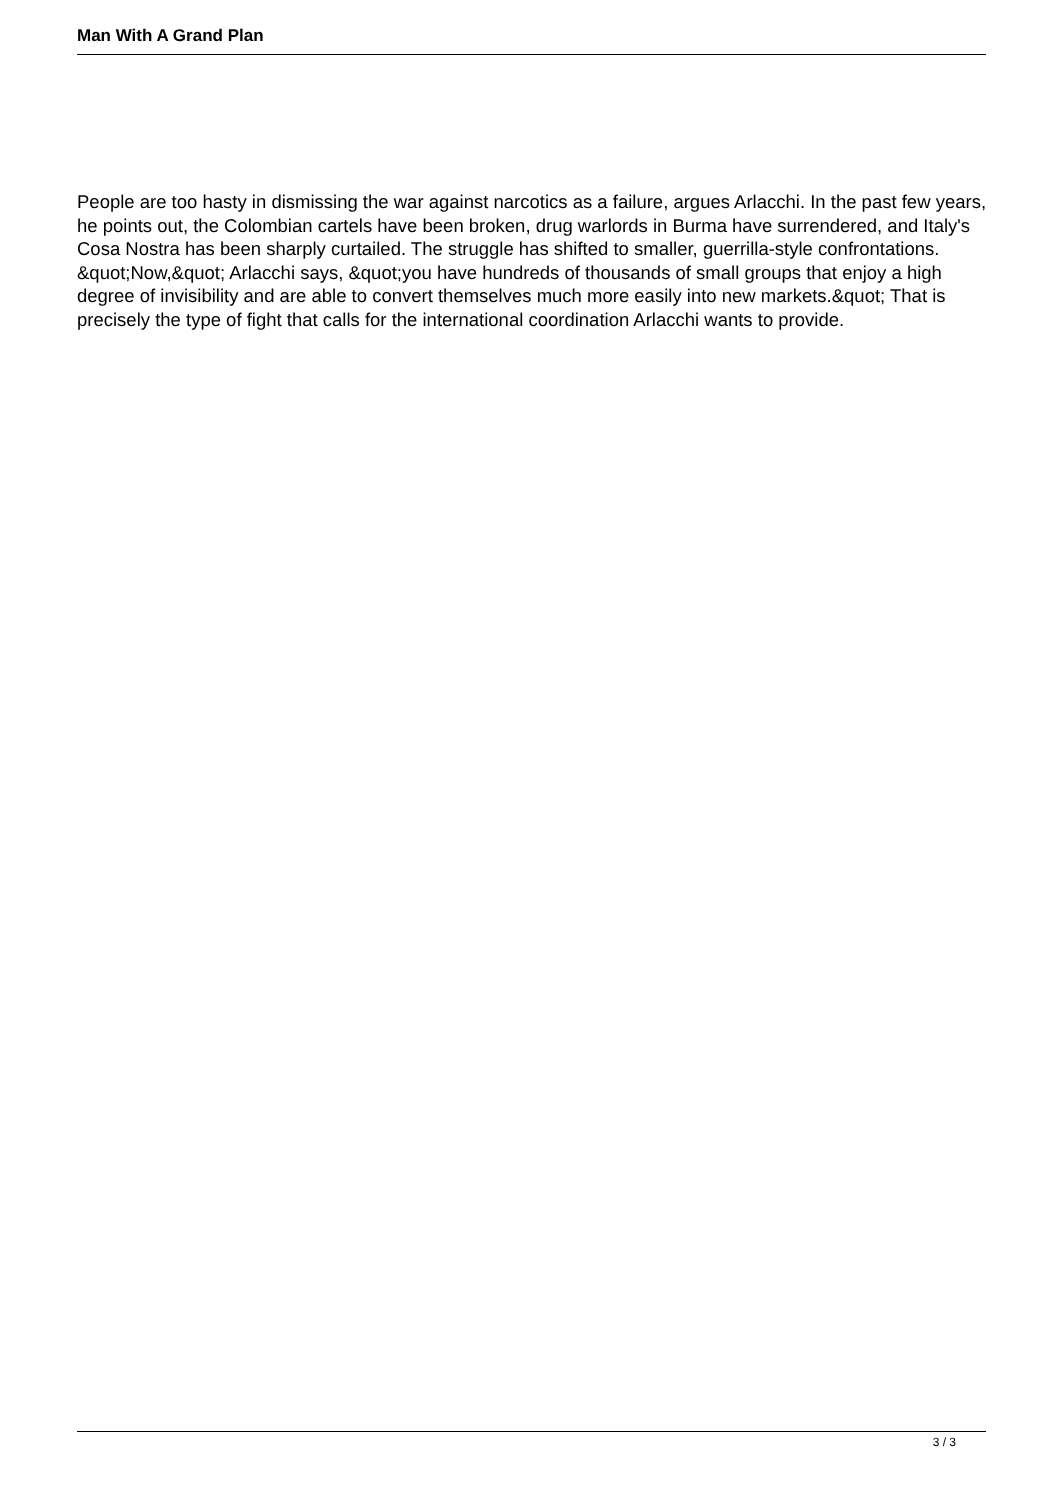Man With A Grand Plan
People are too hasty in dismissing the war against narcotics as a failure, argues Arlacchi. In the past few years, he points out, the Colombian cartels have been broken, drug warlords in Burma have surrendered, and Italy's Cosa Nostra has been sharply curtailed. The struggle has shifted to smaller, guerrilla-style confrontations. &quot;Now,&quot; Arlacchi says, &quot;you have hundreds of thousands of small groups that enjoy a high degree of invisibility and are able to convert themselves much more easily into new markets.&quot; That is precisely the type of fight that calls for the international coordination Arlacchi wants to provide.
3 / 3